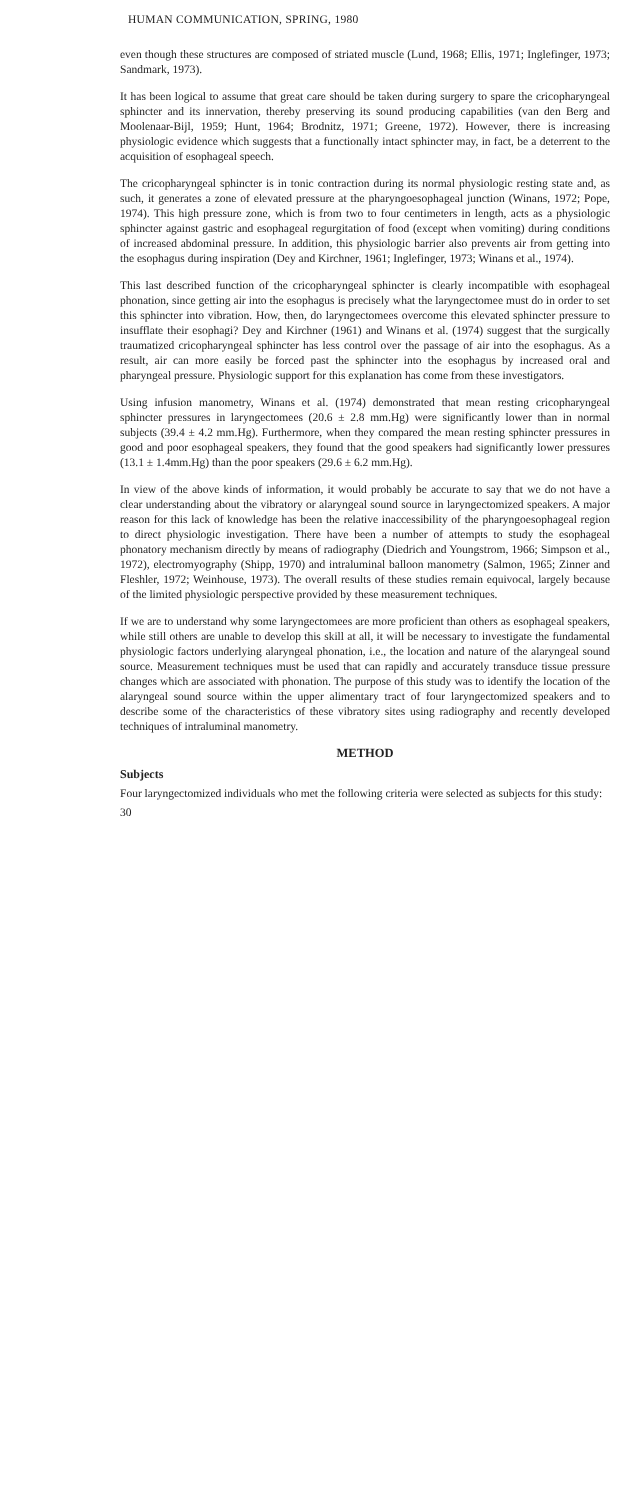HUMAN COMMUNICATION, SPRING, 1980
even though these structures are composed of striated muscle (Lund, 1968; Ellis, 1971; Inglefinger, 1973; Sandmark, 1973).
It has been logical to assume that great care should be taken during surgery to spare the cricopharyngeal sphincter and its innervation, thereby preserving its sound producing capabilities (van den Berg and Moolenaar-Bijl, 1959; Hunt, 1964; Brodnitz, 1971; Greene, 1972). However, there is increasing physiologic evidence which suggests that a functionally intact sphincter may, in fact, be a deterrent to the acquisition of esophageal speech.
The cricopharyngeal sphincter is in tonic contraction during its normal physiologic resting state and, as such, it generates a zone of elevated pressure at the pharyngoesophageal junction (Winans, 1972; Pope, 1974). This high pressure zone, which is from two to four centimeters in length, acts as a physiologic sphincter against gastric and esophageal regurgitation of food (except when vomiting) during conditions of increased abdominal pressure. In addition, this physiologic barrier also prevents air from getting into the esophagus during inspiration (Dey and Kirchner, 1961; Inglefinger, 1973; Winans et al., 1974).
This last described function of the cricopharyngeal sphincter is clearly incompatible with esophageal phonation, since getting air into the esophagus is precisely what the laryngectomee must do in order to set this sphincter into vibration. How, then, do laryngectomees overcome this elevated sphincter pressure to insufflate their esophagi? Dey and Kirchner (1961) and Winans et al. (1974) suggest that the surgically traumatized cricopharyngeal sphincter has less control over the passage of air into the esophagus. As a result, air can more easily be forced past the sphincter into the esophagus by increased oral and pharyngeal pressure. Physiologic support for this explanation has come from these investigators.
Using infusion manometry, Winans et al. (1974) demonstrated that mean resting cricopharyngeal sphincter pressures in laryngectomees (20.6 ± 2.8 mm.Hg) were significantly lower than in normal subjects (39.4 ± 4.2 mm.Hg). Furthermore, when they compared the mean resting sphincter pressures in good and poor esophageal speakers, they found that the good speakers had significantly lower pressures (13.1 ± 1.4mm.Hg) than the poor speakers (29.6 ± 6.2 mm.Hg).
In view of the above kinds of information, it would probably be accurate to say that we do not have a clear understanding about the vibratory or alaryngeal sound source in laryngectomized speakers. A major reason for this lack of knowledge has been the relative inaccessibility of the pharyngoesophageal region to direct physiologic investigation. There have been a number of attempts to study the esophageal phonatory mechanism directly by means of radiography (Diedrich and Youngstrom, 1966; Simpson et al., 1972), electromyography (Shipp, 1970) and intraluminal balloon manometry (Salmon, 1965; Zinner and Fleshler, 1972; Weinhouse, 1973). The overall results of these studies remain equivocal, largely because of the limited physiologic perspective provided by these measurement techniques.
If we are to understand why some laryngectomees are more proficient than others as esophageal speakers, while still others are unable to develop this skill at all, it will be necessary to investigate the fundamental physiologic factors underlying alaryngeal phonation, i.e., the location and nature of the alaryngeal sound source. Measurement techniques must be used that can rapidly and accurately transduce tissue pressure changes which are associated with phonation. The purpose of this study was to identify the location of the alaryngeal sound source within the upper alimentary tract of four laryngectomized speakers and to describe some of the characteristics of these vibratory sites using radiography and recently developed techniques of intraluminal manometry.
METHOD
Subjects
Four laryngectomized individuals who met the following criteria were selected as subjects for this study:
30